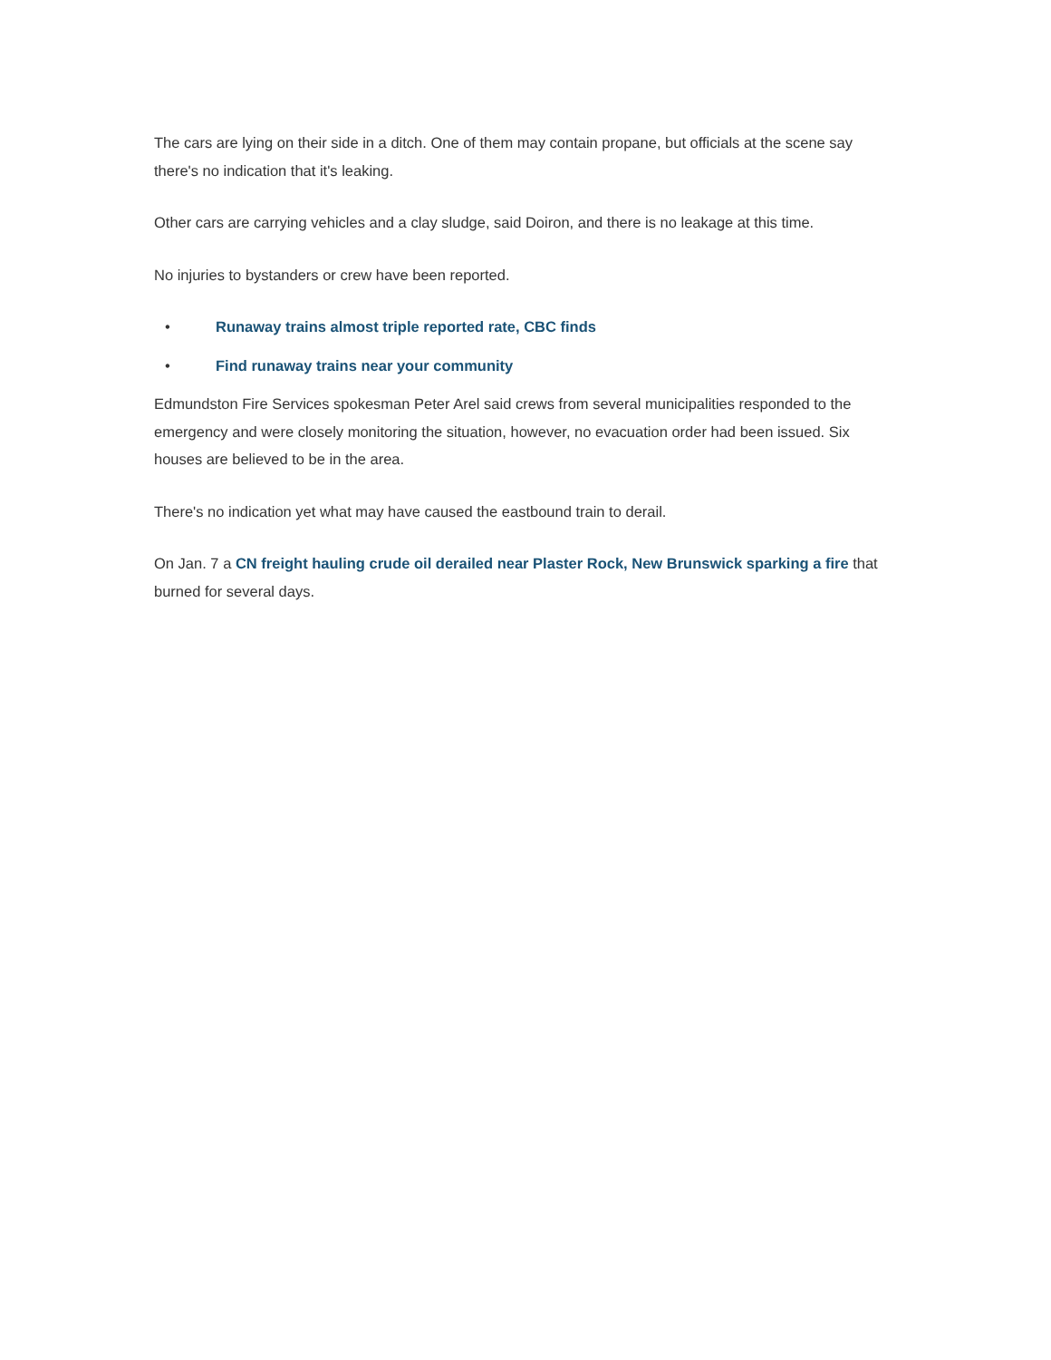The cars are lying on their side in a ditch. One of them may contain propane, but officials at the scene say there's no indication that it's leaking.
Other cars are carrying vehicles and a clay sludge, said Doiron, and there is no leakage at this time.
No injuries to bystanders or crew have been reported.
• Runaway trains almost triple reported rate, CBC finds
• Find runaway trains near your community
Edmundston Fire Services spokesman Peter Arel said crews from several municipalities responded to the emergency and were closely monitoring the situation, however, no evacuation order had been issued. Six houses are believed to be in the area.
There's no indication yet what may have caused the eastbound train to derail.
On Jan. 7 a CN freight hauling crude oil derailed near Plaster Rock, New Brunswick sparking a fire that burned for several days.